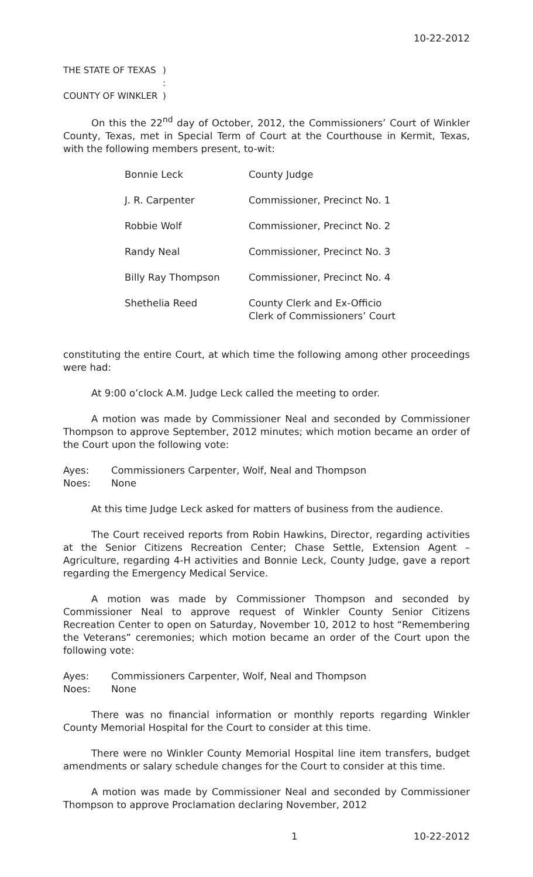10-22-2012
| THE STATE OF TEXAS | ) |
| | : |
| COUNTY OF WINKLER | ) |
On this the 22<sup>nd</sup> day of October, 2012, the Commissioners’ Court of Winkler County, Texas, met in Special Term of Court at the Courthouse in Kermit, Texas, with the following members present, to-wit:
| Bonnie Leck | County Judge |
| J. R. Carpenter | Commissioner, Precinct No. 1 |
| Robbie Wolf | Commissioner, Precinct No. 2 |
| Randy Neal | Commissioner, Precinct No. 3 |
| Billy Ray Thompson | Commissioner, Precinct No. 4 |
| Shethelia Reed | County Clerk and Ex-Officio Clerk of Commissioners’ Court |
constituting the entire Court, at which time the following among other proceedings were had:
At 9:00 o’clock A.M. Judge Leck called the meeting to order.
A motion was made by Commissioner Neal and seconded by Commissioner Thompson to approve September, 2012 minutes; which motion became an order of the Court upon the following vote:
| Ayes: | Commissioners Carpenter, Wolf, Neal and Thompson |
| Noes: | None |
At this time Judge Leck asked for matters of business from the audience.
The Court received reports from Robin Hawkins, Director, regarding activities at the Senior Citizens Recreation Center; Chase Settle, Extension Agent – Agriculture, regarding 4-H activities and Bonnie Leck, County Judge, gave a report regarding the Emergency Medical Service.
A motion was made by Commissioner Thompson and seconded by Commissioner Neal to approve request of Winkler County Senior Citizens Recreation Center to open on Saturday, November 10, 2012 to host “Remembering the Veterans” ceremonies; which motion became an order of the Court upon the following vote:
| Ayes: | Commissioners Carpenter, Wolf, Neal and Thompson |
| Noes: | None |
There was no financial information or monthly reports regarding Winkler County Memorial Hospital for the Court to consider at this time.
There were no Winkler County Memorial Hospital line item transfers, budget amendments or salary schedule changes for the Court to consider at this time.
A motion was made by Commissioner Neal and seconded by Commissioner Thompson to approve Proclamation declaring November, 2012
1 10-22-2012